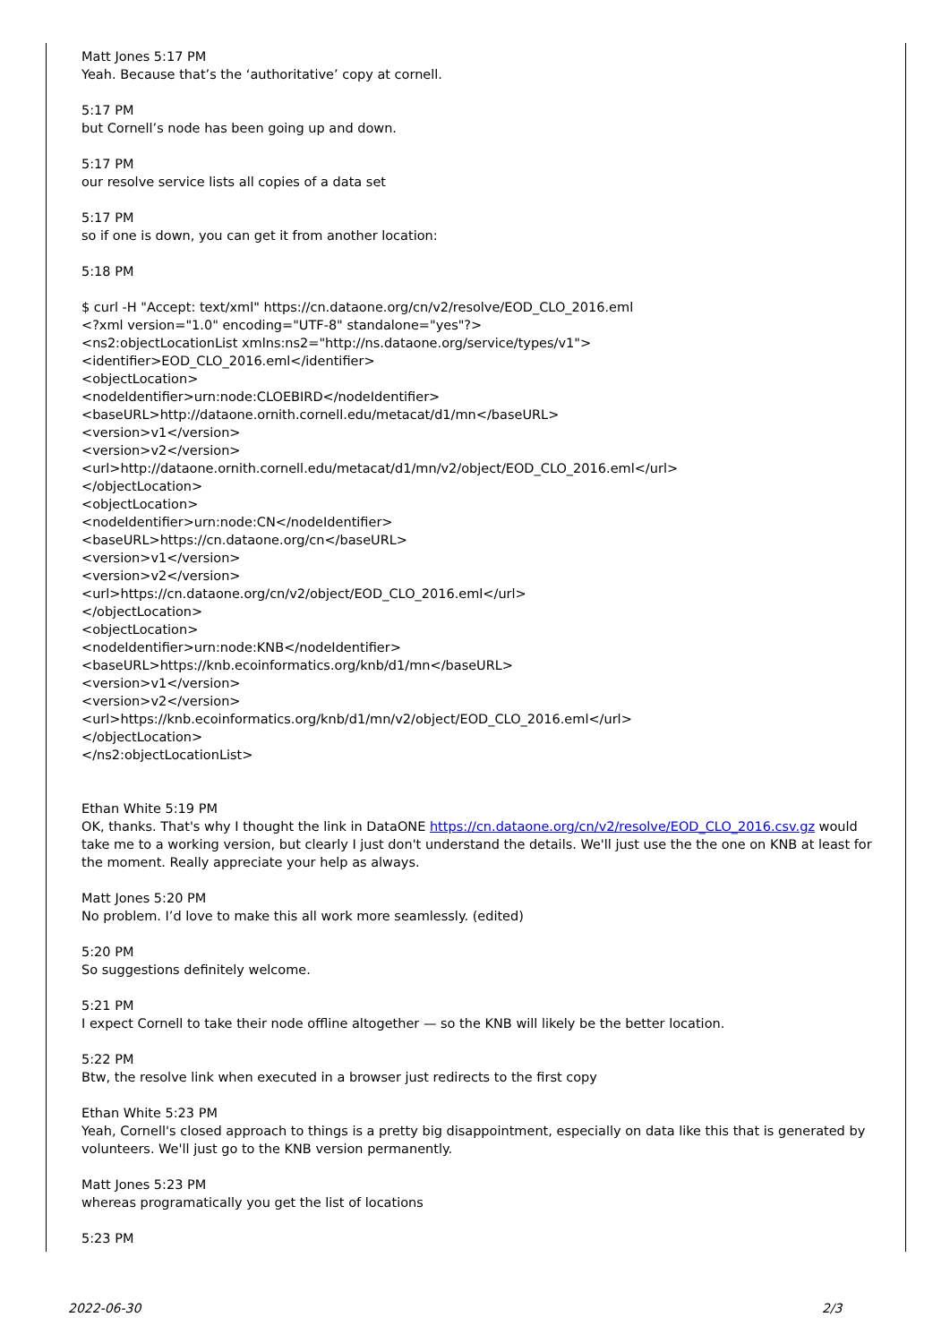Matt Jones 5:17 PM
Yeah. Because that’s the ‘authoritative’ copy at cornell.
5:17 PM
but Cornell’s node has been going up and down.
5:17 PM
our resolve service lists all copies of a data set
5:17 PM
so if one is down, you can get it from another location:
5:18 PM
$ curl -H "Accept: text/xml" https://cn.dataone.org/cn/v2/resolve/EOD_CLO_2016.eml
<?xml version="1.0" encoding="UTF-8" standalone="yes"?>
<ns2:objectLocationList xmlns:ns2="http://ns.dataone.org/service/types/v1">
<identifier>EOD_CLO_2016.eml</identifier>
<objectLocation>
<nodeIdentifier>urn:node:CLOEBIRD</nodeIdentifier>
<baseURL>http://dataone.ornith.cornell.edu/metacat/d1/mn</baseURL>
<version>v1</version>
<version>v2</version>
<url>http://dataone.ornith.cornell.edu/metacat/d1/mn/v2/object/EOD_CLO_2016.eml</url>
</objectLocation>
<objectLocation>
<nodeIdentifier>urn:node:CN</nodeIdentifier>
<baseURL>https://cn.dataone.org/cn</baseURL>
<version>v1</version>
<version>v2</version>
<url>https://cn.dataone.org/cn/v2/object/EOD_CLO_2016.eml</url>
</objectLocation>
<objectLocation>
<nodeIdentifier>urn:node:KNB</nodeIdentifier>
<baseURL>https://knb.ecoinformatics.org/knb/d1/mn</baseURL>
<version>v1</version>
<version>v2</version>
<url>https://knb.ecoinformatics.org/knb/d1/mn/v2/object/EOD_CLO_2016.eml</url>
</objectLocation>
</ns2:objectLocationList>
Ethan White 5:19 PM
OK, thanks. That's why I thought the link in DataONE https://cn.dataone.org/cn/v2/resolve/EOD_CLO_2016.csv.gz would take me to a working version, but clearly I just don't understand the details. We'll just use the the one on KNB at least for the moment. Really appreciate your help as always.
Matt Jones 5:20 PM
No problem. I’d love to make this all work more seamlessly. (edited)
5:20 PM
So suggestions definitely welcome.
5:21 PM
I expect Cornell to take their node offline altogether — so the KNB will likely be the better location.
5:22 PM
Btw, the resolve link when executed in a browser just redirects to the first copy
Ethan White 5:23 PM
Yeah, Cornell's closed approach to things is a pretty big disappointment, especially on data like this that is generated by volunteers. We'll just go to the KNB version permanently.
Matt Jones 5:23 PM
whereas programatically you get the list of locations
5:23 PM
2022-06-30 2/3